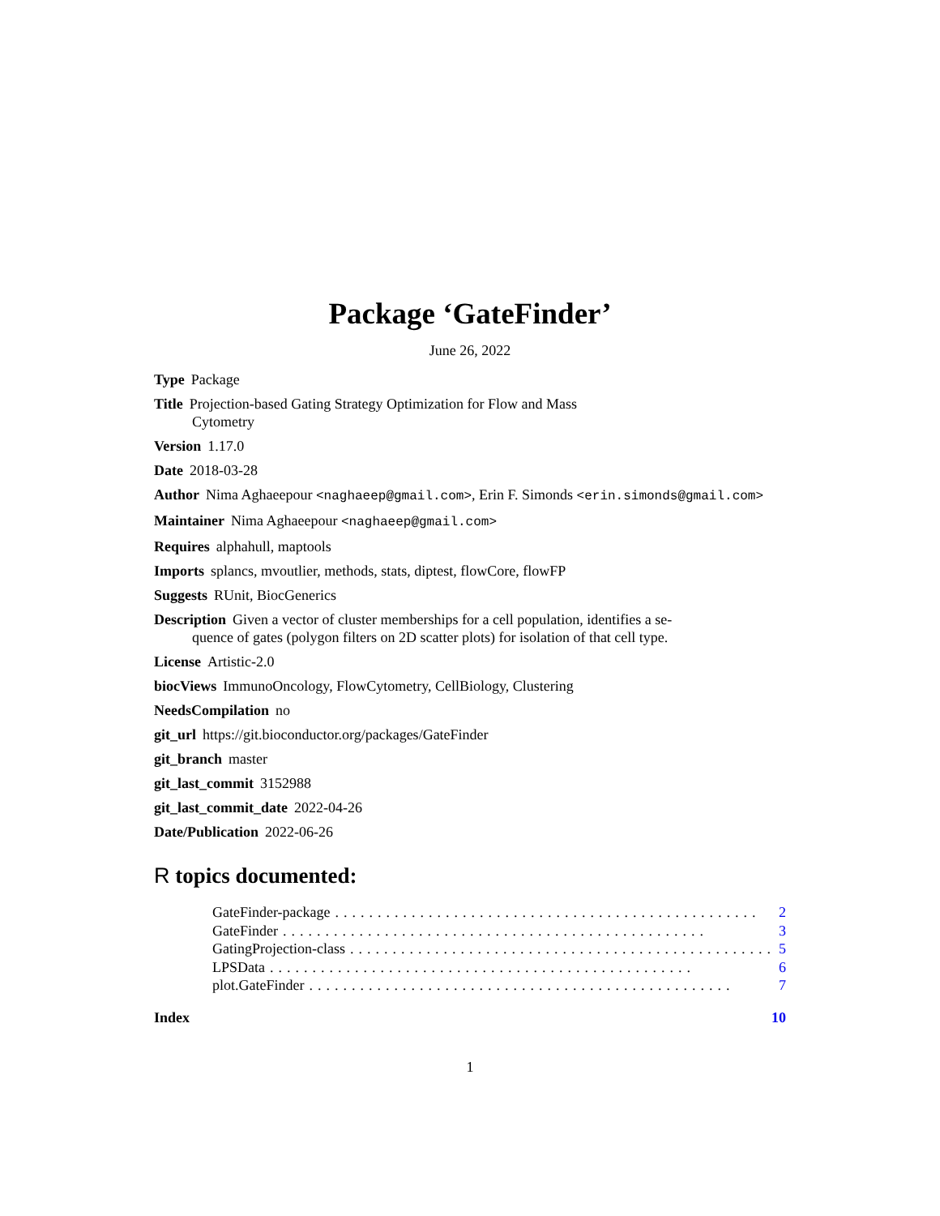Package ‘GateFinder’
June 26, 2022
Type Package
Title Projection-based Gating Strategy Optimization for Flow and Mass
Cytometry
Version 1.17.0
Date 2018-03-28
Author Nima Aghaeepour <naghaeep@gmail.com>, Erin F. Simonds <erin.simonds@gmail.com>
Maintainer Nima Aghaeepour <naghaeep@gmail.com>
Requires alphahull, maptools
Imports splancs, mvoutlier, methods, stats, diptest, flowCore, flowFP
Suggests RUnit, BiocGenerics
Description Given a vector of cluster memberships for a cell population, identifies a se-
quence of gates (polygon filters on 2D scatter plots) for isolation of that cell type.
License Artistic-2.0
biocViews ImmunoOncology, FlowCytometry, CellBiology, Clustering
NeedsCompilation no
git_url https://git.bioconductor.org/packages/GateFinder
git_branch master
git_last_commit 3152988
git_last_commit_date 2022-04-26
Date/Publication 2022-06-26
R topics documented:
GateFinder-package.................................................. 2
GateFinder.................................................. 3
GatingProjection-class.................................................. 5
LPSData.................................................. 6
plot.GateFinder.................................................. 7
Index 10
1